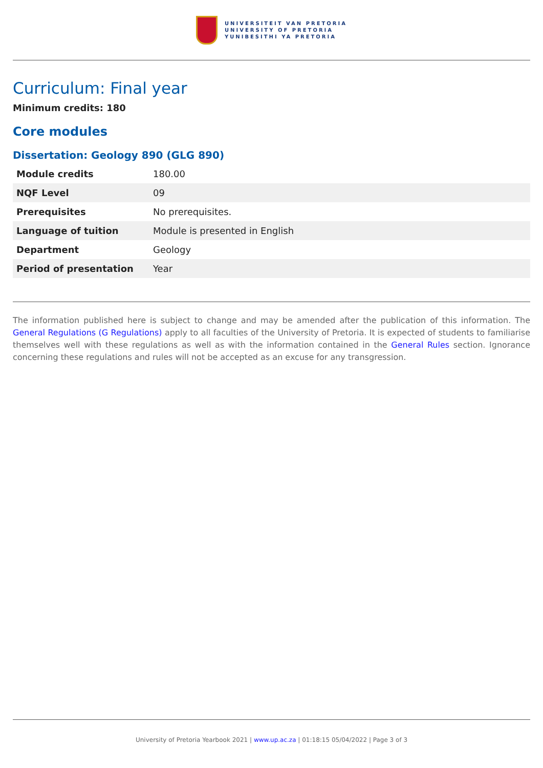UNIVERSITEIT VAN PRETORIA
UNIVERSITY OF PRETORIA
YUNIBESITHI YA PRETORIA
Curriculum: Final year
Minimum credits: 180
Core modules
Dissertation: Geology 890 (GLG 890)
| Module credits | 180.00 |
| NQF Level | 09 |
| Prerequisites | No prerequisites. |
| Language of tuition | Module is presented in English |
| Department | Geology |
| Period of presentation | Year |
The information published here is subject to change and may be amended after the publication of this information. The General Regulations (G Regulations) apply to all faculties of the University of Pretoria. It is expected of students to familiarise themselves well with these regulations as well as with the information contained in the General Rules section. Ignorance concerning these regulations and rules will not be accepted as an excuse for any transgression.
University of Pretoria Yearbook 2021 | www.up.ac.za | 01:18:15 05/04/2022 | Page 3 of 3